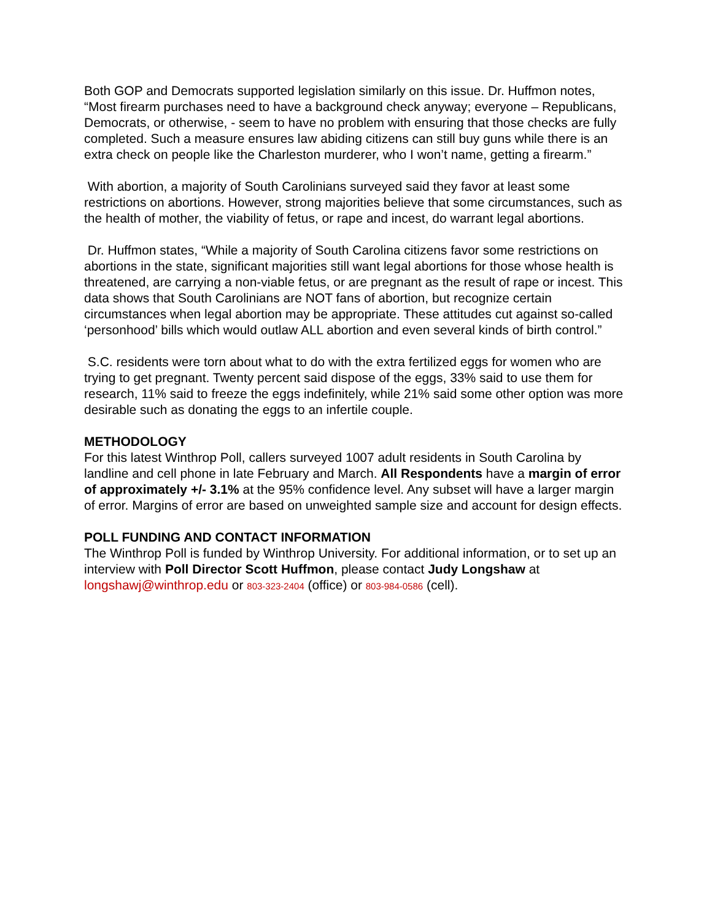Both GOP and Democrats supported legislation similarly on this issue. Dr. Huffmon notes, “Most firearm purchases need to have a background check anyway; everyone – Republicans, Democrats, or otherwise, - seem to have no problem with ensuring that those checks are fully completed. Such a measure ensures law abiding citizens can still buy guns while there is an extra check on people like the Charleston murderer, who I won’t name, getting a firearm.”
With abortion, a majority of South Carolinians surveyed said they favor at least some restrictions on abortions. However, strong majorities believe that some circumstances, such as the health of mother, the viability of fetus, or rape and incest, do warrant legal abortions.
Dr. Huffmon states, “While a majority of South Carolina citizens favor some restrictions on abortions in the state, significant majorities still want legal abortions for those whose health is threatened, are carrying a non-viable fetus, or are pregnant as the result of rape or incest. This data shows that South Carolinians are NOT fans of abortion, but recognize certain circumstances when legal abortion may be appropriate. These attitudes cut against so-called ‘personhood’ bills which would outlaw ALL abortion and even several kinds of birth control.”
S.C. residents were torn about what to do with the extra fertilized eggs for women who are trying to get pregnant. Twenty percent said dispose of the eggs, 33% said to use them for research, 11% said to freeze the eggs indefinitely, while 21% said some other option was more desirable such as donating the eggs to an infertile couple.
METHODOLOGY
For this latest Winthrop Poll, callers surveyed 1007 adult residents in South Carolina by landline and cell phone in late February and March. All Respondents have a margin of error of approximately +/- 3.1% at the 95% confidence level. Any subset will have a larger margin of error. Margins of error are based on unweighted sample size and account for design effects.
POLL FUNDING AND CONTACT INFORMATION
The Winthrop Poll is funded by Winthrop University. For additional information, or to set up an interview with Poll Director Scott Huffmon, please contact Judy Longshaw at longshawj@winthrop.edu or 803-323-2404 (office) or 803-984-0586 (cell).